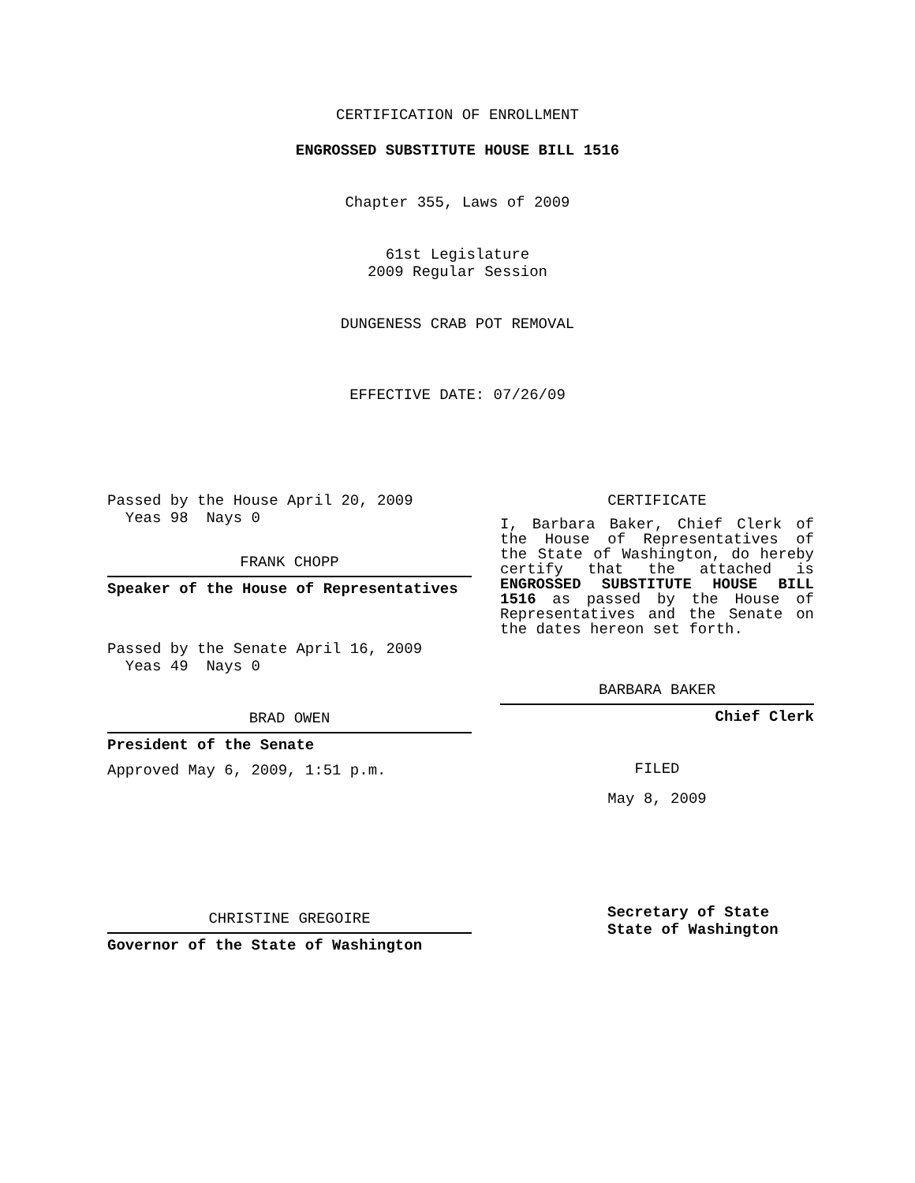CERTIFICATION OF ENROLLMENT
ENGROSSED SUBSTITUTE HOUSE BILL 1516
Chapter 355, Laws of 2009
61st Legislature
2009 Regular Session
DUNGENESS CRAB POT REMOVAL
EFFECTIVE DATE: 07/26/09
Passed by the House April 20, 2009
Yeas 98 Nays 0
FRANK CHOPP
Speaker of the House of Representatives
Passed by the Senate April 16, 2009
Yeas 49 Nays 0
BRAD OWEN
President of the Senate
Approved May 6, 2009, 1:51 p.m.
CHRISTINE GREGOIRE
Governor of the State of Washington
CERTIFICATE
I, Barbara Baker, Chief Clerk of the House of Representatives of the State of Washington, do hereby certify that the attached is ENGROSSED SUBSTITUTE HOUSE BILL 1516 as passed by the House of Representatives and the Senate on the dates hereon set forth.
BARBARA BAKER
Chief Clerk
FILED
May 8, 2009
Secretary of State
State of Washington